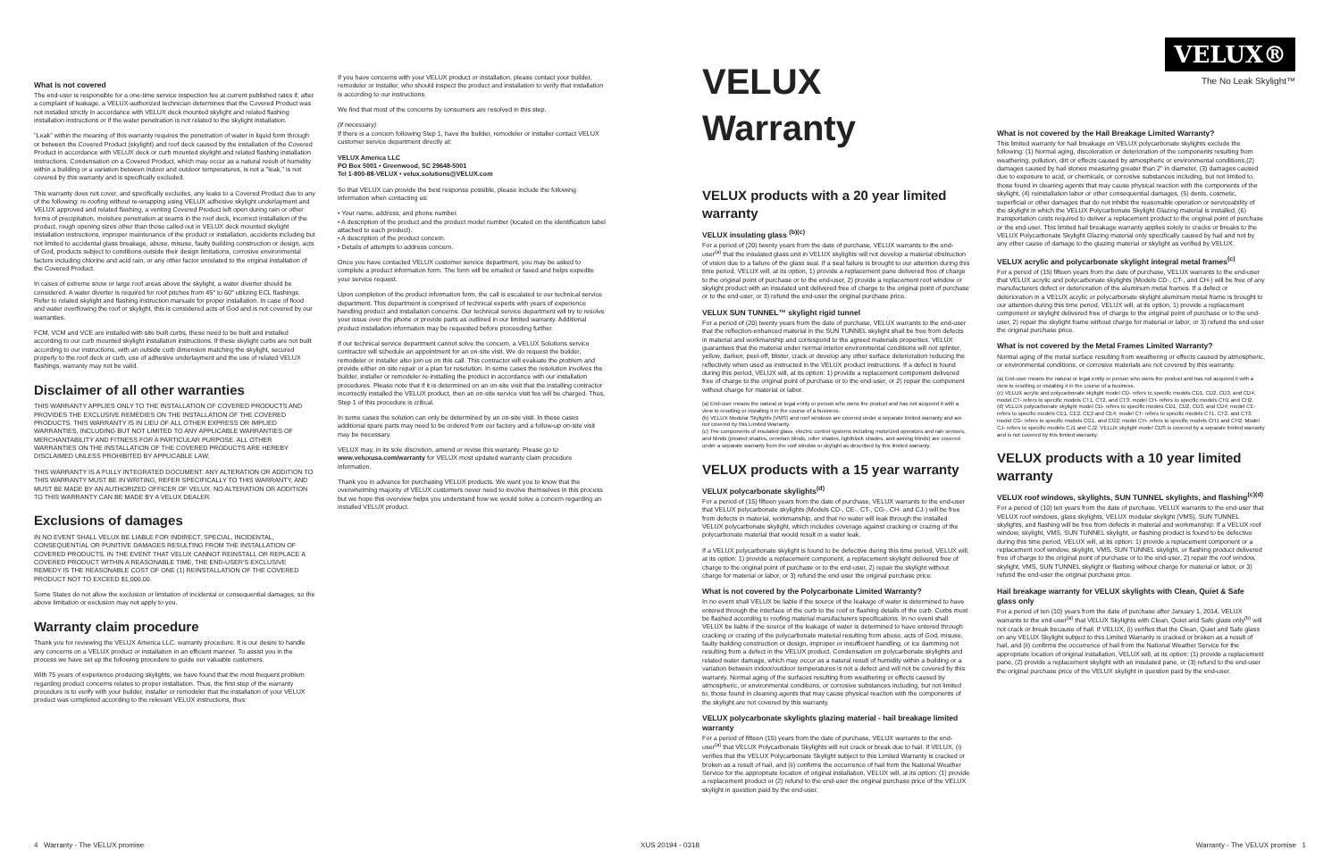What is not covered
The end-user is responsible for a one-time service inspection fee at current published rates if, after a complaint of leakage, a VELUX-authorized technician determines that the Covered Product was not installed strictly in accordance with VELUX deck mounted skylight and related flashing installation instructions or if the water penetration is not related to the skylight installation.
"Leak" within the meaning of this warranty requires the penetration of water in liquid form through or between the Covered Product (skylight) and roof deck caused by the installation of the Covered Product in accordance with VELUX deck or curb mounted skylight and related flashing installation instructions. Condensation on a Covered Product, which may occur as a natural result of humidity within a building or a variation between indoor and outdoor temperatures, is not a "leak," is not covered by this warranty and is specifically excluded.
This warranty does not cover, and specifically excludes, any leaks to a Covered Product due to any of the following: re-roofing without re-wrapping using VELUX adhesive skylight underlayment and VELUX approved and related flashing, a venting Covered Product left open during rain or other forms of precipitation, moisture penetration at seams in the roof deck, incorrect installation of the product, rough opening sizes other than those called out in VELUX deck mounted skylight installation instructions, improper maintenance of the product or installation, accidents including but not limited to accidental glass breakage, abuse, misuse, faulty building construction or design, acts of God, products subject to conditions outside their design limitations, corrosive environmental factors including chlorine and acid rain, or any other factor unrelated to the original installation of the Covered Product.
In cases of extreme snow or large roof areas above the skylight, a water diverter should be considered. A water diverter is required for roof pitches from 45° to 60° utilizing ECL flashings. Refer to related skylight and flashing instruction manuals for proper installation. In case of flood and water overflowing the roof or skylight, this is considered acts of God and is not covered by our warranties.
FCM, VCM and VCE are installed with site built curbs, these need to be built and installed according to our curb mounted skylight installation instructions. If these skylight curbs are not built according to our instructions, with an outside curb dimension matching the skylight, secured properly to the roof deck or curb, use of adhesive underlayment and the use of related VELUX flashings, warranty may not be valid.
Disclaimer of all other warranties
THIS WARRANTY APPLIES ONLY TO THE INSTALLATION OF COVERED PRODUCTS AND PROVIDES THE EXCLUSIVE REMEDIES ON THE INSTALLATION OF THE COVERED PRODUCTS. THIS WARRANTY IS IN LIEU OF ALL OTHER EXPRESS OR IMPLIED WARRANTIES, INCLUDING BUT NOT LIMITED TO ANY APPLICABLE WARRANTIES OF MERCHANTABILITY AND FITNESS FOR A PARTICULAR PURPOSE. ALL OTHER WARRANTIES ON THE INSTALLATION OF THE COVERED PRODUCTS ARE HEREBY DISCLAIMED UNLESS PROHIBITED BY APPLICABLE LAW.
THIS WARRANTY IS A FULLY INTEGRATED DOCUMENT. ANY ALTERATION OR ADDITION TO THIS WARRANTY MUST BE IN WRITING, REFER SPECIFICALLY TO THIS WARRANTY, AND MUST BE MADE BY AN AUTHORIZED OFFICER OF VELUX. NO ALTERATION OR ADDITION TO THIS WARRANTY CAN BE MADE BY A VELUX DEALER.
Exclusions of damages
IN NO EVENT SHALL VELUX BE LIABLE FOR INDIRECT, SPECIAL, INCIDENTAL, CONSEQUENTIAL OR PUNITIVE DAMAGES RESULTING FROM THE INSTALLATION OF COVERED PRODUCTS. IN THE EVENT THAT VELUX CANNOT REINSTALL OR REPLACE A COVERED PRODUCT WITHIN A REASONABLE TIME, THE END-USER'S EXCLUSIVE REMEDY IS THE REASONABLE COST OF ONE (1) REINSTALLATION OF THE COVERED PRODUCT NOT TO EXCEED $1,000.00.
Some States do not allow the exclusion or limitation of incidental or consequential damages, so the above limitation or exclusion may not apply to you.
Warranty claim procedure
Thank you for reviewing the VELUX America LLC. warranty procedure. It is our desire to handle any concerns on a VELUX product or installation in an efficient manner. To assist you in the process we have set up the following procedure to guide our valuable customers.
With 75 years of experience producing skylights, we have found that the most frequent problem regarding product concerns relates to proper installation. Thus, the first step of the warranty procedure is to verify with your builder, installer or remodeler that the installation of your VELUX product was completed according to the relevant VELUX instructions, thus:
If you have concerns with your VELUX product or installation, please contact your builder, remodeler or installer, who should inspect the product and installation to verify that installation is according to our instructions.
We find that most of the concerns by consumers are resolved in this step.
(if necessary)
If there is a concern following Step 1, have the builder, remodeler or installer contact VELUX customer service department directly at:
VELUX America LLC
PO Box 5001 • Greenwood, SC 29648-5001
Tel 1-800-88-VELUX • velux.solutions@VELUX.com
So that VELUX can provide the best response possible, please include the following information when contacting us:
• Your name, address, and phone number.
• A description of the product and the product model number (located on the identification label attached to each product).
• A description of the product concern.
• Details of attempts to address concern.
Once you have contacted VELUX customer service department, you may be asked to complete a product information form. The form will be emailed or faxed and helps expedite your service request.
Upon completion of the product information form, the call is escalated to our technical service department. This department is comprised of technical experts with years of experience handling product and installation concerns. Our technical service department will try to resolve your issue over the phone or provide parts as outlined in our limited warranty. Additional product installation information may be requested before proceeding further.
If our technical service department cannot solve the concern, a VELUX Solutions service contractor will schedule an appointment for an on-site visit. We do request the builder, remodeler or installer also join us on this call. This contractor will evaluate the problem and provide either on-site repair or a plan for resolution. In some cases the resolution involves the builder, installer or remodeler re-installing the product in accordance with our installation procedures. Please note that if it is determined on an on-site visit that the installing contractor incorrectly installed the VELUX product, then an on-site service visit fee will be charged. Thus, Step 1 of this procedure is critical.
In some cases the solution can only be determined by an on-site visit. In these cases additional spare parts may need to be ordered from our factory and a follow-up on-site visit may be necessary.
VELUX may, in its sole discretion, amend or revise this warranty. Please go to www.veluxusa.com/warranty for VELUX most updated warranty claim procedure information.
Thank you in advance for purchasing VELUX products. We want you to know that the overwhelming majority of VELUX customers never need to involve themselves in this process but we hope this overview helps you understand how we would solve a concern regarding an installed VELUX product.
VELUX Warranty
VELUX products with a 20 year limited warranty
VELUX insulating glass <sup>(b)(c)</sup>
For a period of (20) twenty years from the date of purchase, VELUX warrants to the end-user<sup>(a)</sup> that the insulated glass unit in VELUX skylights will not develop a material obstruction of vision due to a failure of the glass seal. If a seal failure is brought to our attention during this time period, VELUX will, at its option, 1) provide a replacement pane delivered free of charge to the original point of purchase or to the end-user, 2) provide a replacement roof window or skylight product with an insulated unit delivered free of charge to the original point of purchase or to the end-user, or 3) refund the end-user the original purchase price.
VELUX SUN TUNNEL™ skylight rigid tunnel
For a period of (20) twenty years from the date of purchase, VELUX warrants to the end-user that the reflection-enhanced material in the SUN TUNNEL skylight shall be free from defects in material and workmanship and correspond to the agreed materials properties. VELUX guarantees that the material under normal interior environmental conditions will not splinter, yellow, darken, peel-off, blister, crack or develop any other surface deterioration reducing the reflectivity when used as instructed in the VELUX product instructions. If a defect is found during this period, VELUX will, at its option: 1) provide a replacement component delivered free of charge to the original point of purchase or to the end-user, or 2) repair the component without charge for material or labor.
(a) End-user means the natural or legal entity or person who owns the product and has not acquired it with a view to reselling or installing it in the course of a business.
(b) VELUX Modular Skylights (VMS) and roof windows are covered under a separate limited warranty and are not covered by this Limited Warranty.
(c) The components of insulated glass, electric control systems including motorized operators and rain sensors, and blinds (pleated shades, venetian blinds, roller shades, lightblock shades, and awning blinds) are covered under a separate warranty from the roof window or skylight as described by this limited warranty.
VELUX products with a 15 year warranty
VELUX polycarbonate skylights<sup>(d)</sup>
For a period of (15) fifteen years from the date of purchase, VELUX warrants to the end-user that VELUX polycarbonate skylights (Models CD-, CE-, CT-, CG-, CH- and CJ-) will be free from defects in material, workmanship, and that no water will leak through the installed VELUX polycarbonate skylight, which includes coverage against cracking or crazing of the polycarbonate material that would result in a water leak.
If a VELUX polycarbonate skylight is found to be defective during this time period, VELUX will, at its option: 1) provide a replacement component, a replacement skylight delivered free of charge to the original point of purchase or to the end-user, 2) repair the skylight without charge for material or labor, or 3) refund the end-user the original purchase price.
What is not covered by the Polycarbonate Limited Warranty?
In no event shall VELUX be liable if the source of the leakage of water is determined to have entered through the interface of the curb to the roof or flashing details of the curb. Curbs must be flashed according to roofing material manufacturers specifications. In no event shall VELUX be liable if the source of the leakage of water is determined to have entered through cracking or crazing of the polycarbonate material resulting from abuse, acts of God, misuse, faulty building construction or design, improper or insufficient handling, or ice damming not resulting from a defect in the VELUX product. Condensation on polycarbonate skylights and related water damage, which may occur as a natural result of humidity within a building or a variation between indoor/outdoor temperatures is not a defect and will not be covered by this warranty. Normal aging of the surfaces resulting from weathering or effects caused by atmospheric, or environmental conditions, or corrosive substances including, but not limited to, those found in cleaning agents that may cause physical reaction with the components of the skylight are not covered by this warranty.
VELUX polycarbonate skylights glazing material - hail breakage limited warranty
For a period of fifteen (15) years from the date of purchase, VELUX warrants to the end-user<sup>(a)</sup> that VELUX Polycarbonate Skylights will not crack or break due to hail. If VELUX, (i) verifies that the VELUX Polycarbonate Skylight subject to this Limited Warranty is cracked or broken as a result of hail, and (ii) confirms the occurrence of hail from the National Weather Service for the appropriate location of original installation, VELUX will, at its option: (1) provide a replacement product or (2) refund to the end-user the original purchase price of the VELUX skylight in question paid by the end-user.
What is not covered by the Hail Breakage Limited Warranty?
This limited warranty for hail breakage on VELUX polycarbonate skylights exclude the following: (1) Normal aging, discoloration or deterioration of the components resulting from weathering, pollution, dirt or effects caused by atmospheric or environmental conditions,(2) damages caused by hail stones measuring greater than 2" in diameter, (3) damages caused due to exposure to acid, or chemicals, or corrosive substances including, but not limited to, those found in cleaning agents that may cause physical reaction with the components of the skylight, (4) reinstallation labor or other consequential damages, (5) dents, cosmetic, superficial or other damages that do not inhibit the reasonable operation or serviceability of the skylight in which the VELUX Polycarbonate Skylight Glazing material is installed, (6) transportation costs required to deliver a replacement product to the original point of purchase or the end-user. This limited hail breakage warranty applies solely to cracks or breaks to the VELUX Polycarbonate Skylight Glazing material only specifically caused by hail and not by any other cause of damage to the glazing material or skylight as verified by VELUX.
VELUX acrylic and polycarbonate skylight integral metal frames<sup>(c)</sup>
For a period of (15) fifteen years from the date of purchase, VELUX warrants to the end-user that VELUX acrylic and polycarbonate skylights (Models CD-, CT-, and CH-) will be free of any manufacturers defect or deterioration of the aluminum metal frames. If a defect or deterioration in a VELUX acrylic or polycarbonate skylight aluminum metal frame is brought to our attention during this time period, VELUX will, at its option, 1) provide a replacement component or skylight delivered free of charge to the original point of purchase or to the end-user, 2) repair the skylight frame without charge for material or labor, or 3) refund the end-user the original purchase price.
What is not covered by the Metal Frames Limited Warranty?
Normal aging of the metal surface resulting from weathering or effects caused by atmospheric, or environmental conditions, or corrosive materials are not covered by this warranty.
(a) End-user means the natural or legal entity or person who owns the product and has not acquired it with a view to reselling or installing it in the course of a business.
(c) VELUX acrylic and polycarbonate skylight model CD- refers to specific models CD1, CD2, CD3, and CD4; model CT- refers to specific models CT1, CT2, and CT3; model CH- refers to specific models CH1 and CH2.
(d) VELUX polycarbonate skylight model CD- refers to specific models CD1, CD2, CD3, and CD4; model CE- refers to specific models CE1, CE2, CE3 and CE4; model CT- refers to specific models CT1, CT2, and CT3; model CG- refers to specific models CG1, and CG2; model CH- refers to specific models CH1 and CH2; Model CJ- refers to specific models CJ1 and CJ2. VELUX skylight model CDS is covered by a separate limited warranty and is not covered by this limited warranty.
VELUX products with a 10 year limited warranty
VELUX roof windows, skylights, SUN TUNNEL skylights, and flashing<sup>(c)(d)</sup>
For a period of (10) ten years from the date of purchase, VELUX warrants to the end-user that VELUX roof windows, glass skylights, VELUX modular skylight (VMS), SUN TUNNEL skylights, and flashing will be free from defects in material and workmanship. If a VELUX roof window, skylight, VMS, SUN TUNNEL skylight, or flashing product is found to be defective during this time period, VELUX will, at its option: 1) provide a replacement component or a replacement roof window, skylight, VMS, SUN TUNNEL skylight, or flashing product delivered free of charge to the original point of purchase or to the end-user, 2) repair the roof window, skylight, VMS, SUN TUNNEL skylight or flashing without charge for material or labor, or 3) refund the end-user the original purchase price.
Hail breakage warranty for VELUX skylights with Clean, Quiet & Safe glass only
For a period of ten (10) years from the date of purchase after January 1, 2014, VELUX warrants to the end-user<sup>(a)</sup> that VELUX Skylights with Clean, Quiet and Safe glass only<sup>(b)</sup> will not crack or break because of hail. If VELUX, (i) verifies that the Clean, Quiet and Safe glass on any VELUX Skylight subject to this Limited Warranty is cracked or broken as a result of hail, and (ii) confirms the occurrence of hail from the National Weather Service for the appropriate location of original installation, VELUX will, at its option: (1) provide a replacement pane, (2) provide a replacement skylight with an insulated pane, or (3) refund to the end-user the original purchase price of the VELUX skylight in question paid by the end-user.
VELUX®
The No Leak Skylight™
4 Warranty - The VELUX promise XUS 20194 - 0318 Warranty - The VELUX promise 1